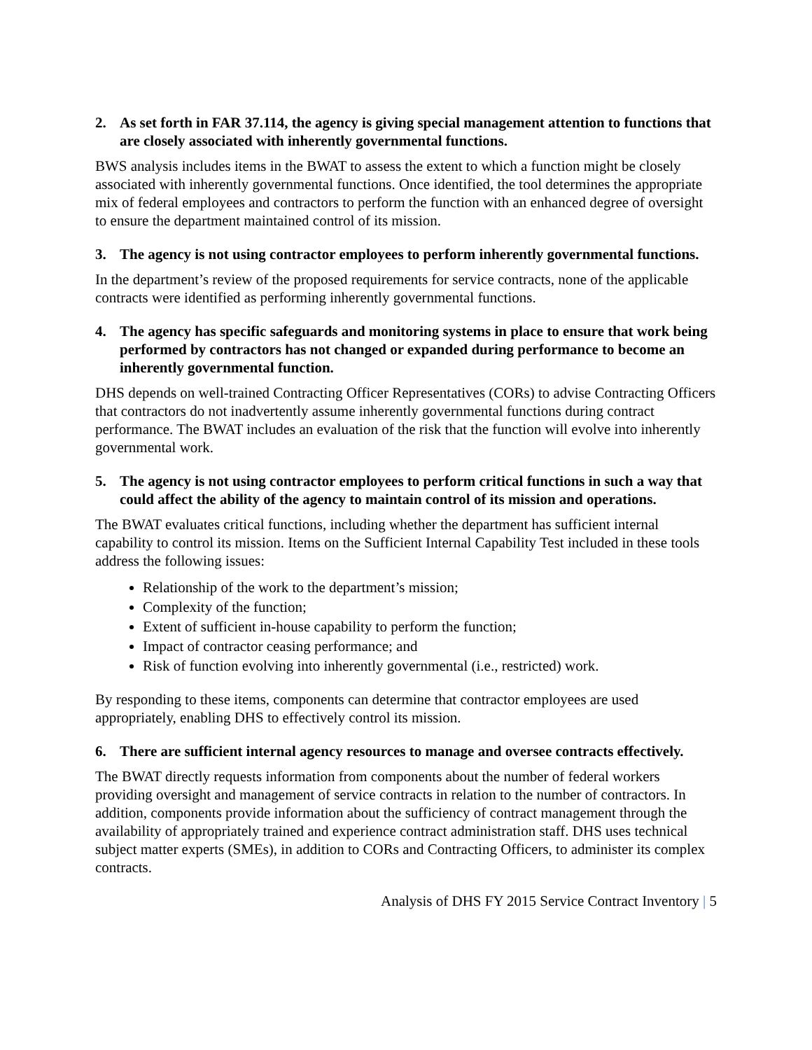2. As set forth in FAR 37.114, the agency is giving special management attention to functions that are closely associated with inherently governmental functions.
BWS analysis includes items in the BWAT to assess the extent to which a function might be closely associated with inherently governmental functions. Once identified, the tool determines the appropriate mix of federal employees and contractors to perform the function with an enhanced degree of oversight to ensure the department maintained control of its mission.
3. The agency is not using contractor employees to perform inherently governmental functions.
In the department’s review of the proposed requirements for service contracts, none of the applicable contracts were identified as performing inherently governmental functions.
4. The agency has specific safeguards and monitoring systems in place to ensure that work being performed by contractors has not changed or expanded during performance to become an inherently governmental function.
DHS depends on well-trained Contracting Officer Representatives (CORs) to advise Contracting Officers that contractors do not inadvertently assume inherently governmental functions during contract performance. The BWAT includes an evaluation of the risk that the function will evolve into inherently governmental work.
5. The agency is not using contractor employees to perform critical functions in such a way that could affect the ability of the agency to maintain control of its mission and operations.
The BWAT evaluates critical functions, including whether the department has sufficient internal capability to control its mission. Items on the Sufficient Internal Capability Test included in these tools address the following issues:
Relationship of the work to the department’s mission;
Complexity of the function;
Extent of sufficient in-house capability to perform the function;
Impact of contractor ceasing performance; and
Risk of function evolving into inherently governmental (i.e., restricted) work.
By responding to these items, components can determine that contractor employees are used appropriately, enabling DHS to effectively control its mission.
6. There are sufficient internal agency resources to manage and oversee contracts effectively.
The BWAT directly requests information from components about the number of federal workers providing oversight and management of service contracts in relation to the number of contractors. In addition, components provide information about the sufficiency of contract management through the availability of appropriately trained and experience contract administration staff. DHS uses technical subject matter experts (SMEs), in addition to CORs and Contracting Officers, to administer its complex contracts.
Analysis of DHS FY 2015 Service Contract Inventory | 5